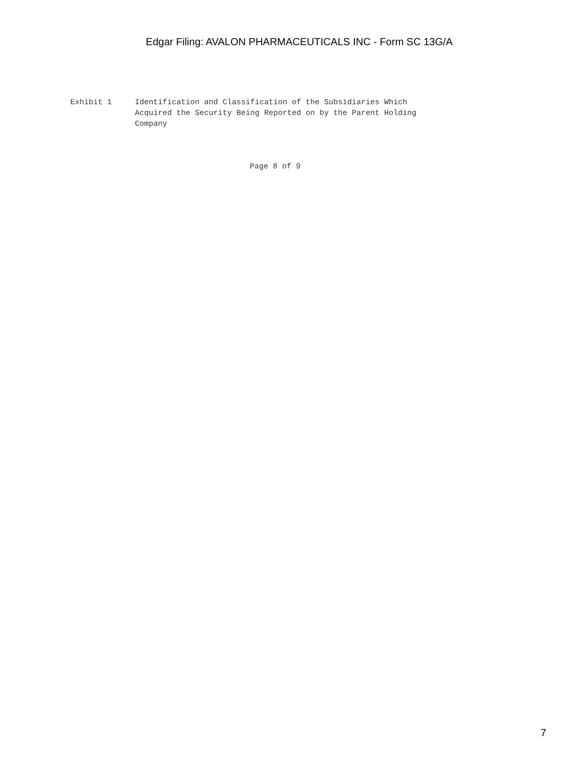Edgar Filing: AVALON PHARMACEUTICALS INC - Form SC 13G/A
Exhibit 1     Identification and Classification of the Subsidiaries Which
              Acquired the Security Being Reported on by the Parent Holding
              Company
Page 8 of 9
7